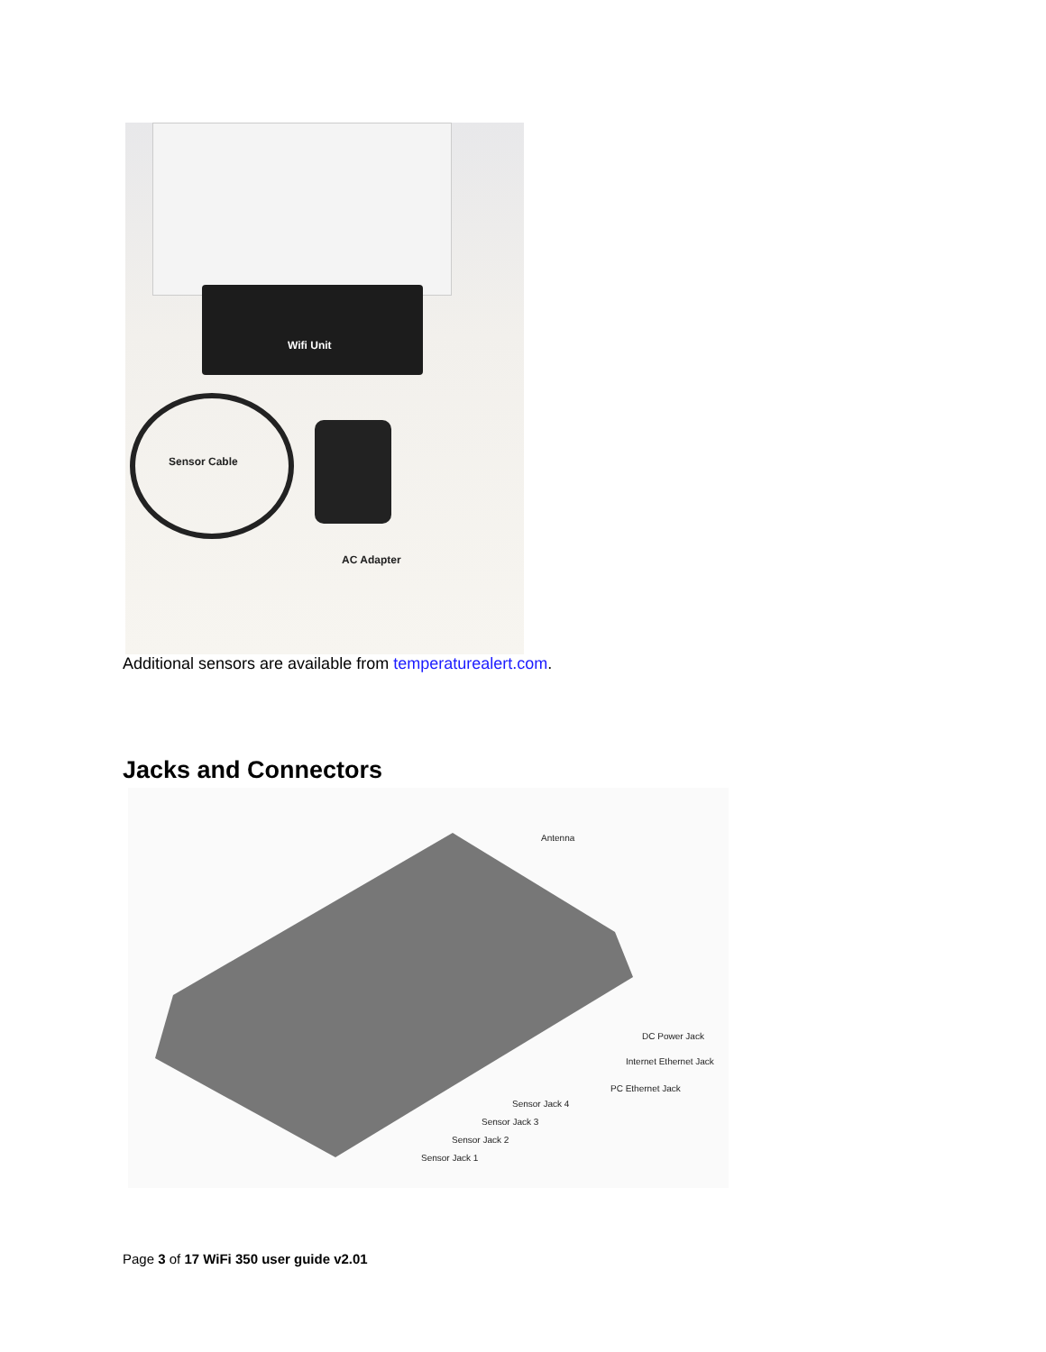Wifi Unit
Sensor Cable
AC Adapter
Additional sensors are available from temperaturealert.com.
Jacks and Connectors
Antenna
DC Power Jack
Internet Ethernet Jack
PC Ethernet Jack
Sensor Jack 4
Sensor Jack 3
Sensor Jack 2
Sensor Jack 1
Page 3 of 17 WiFi 350 user guide v2.01